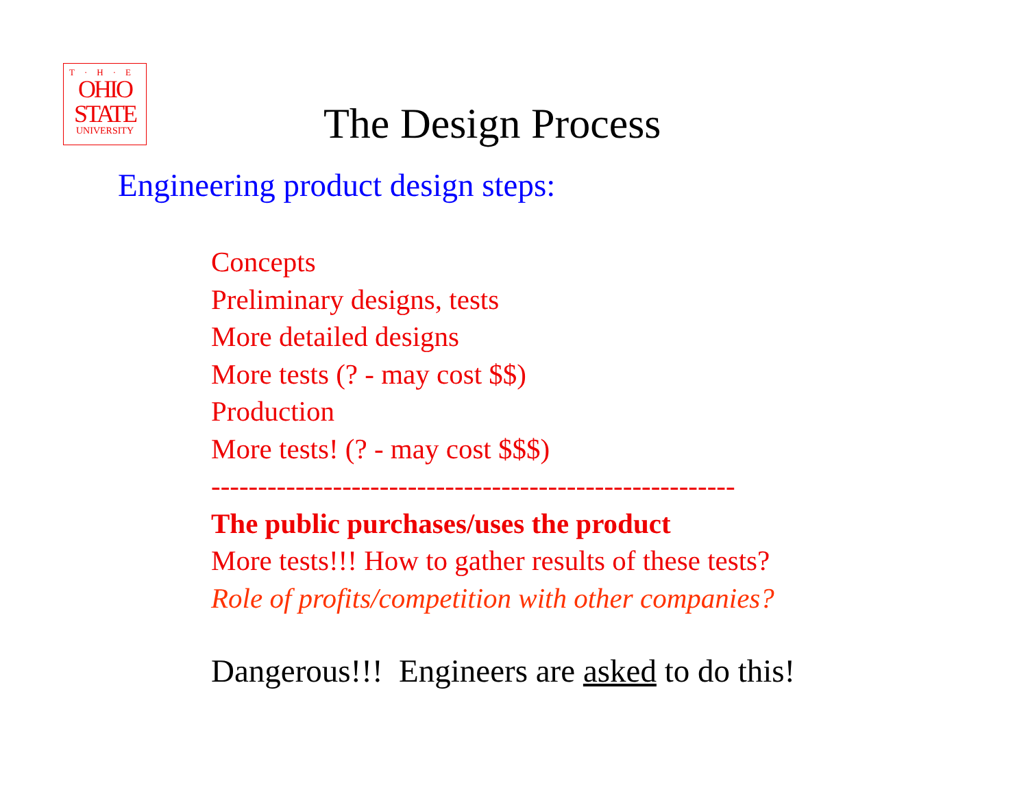T·H·E
OHIO
STATE
UNIVERSITY
The Design Process
Engineering product design steps:
Concepts
Preliminary designs, tests
More detailed designs
More tests (? - may cost $$)
Production
More tests! (? - may cost $$$)
--------------------------------------------------------
The public purchases/uses the product
More tests!!! How to gather results of these tests?
Role of profits/competition with other companies?
Dangerous!!! Engineers are asked to do this!